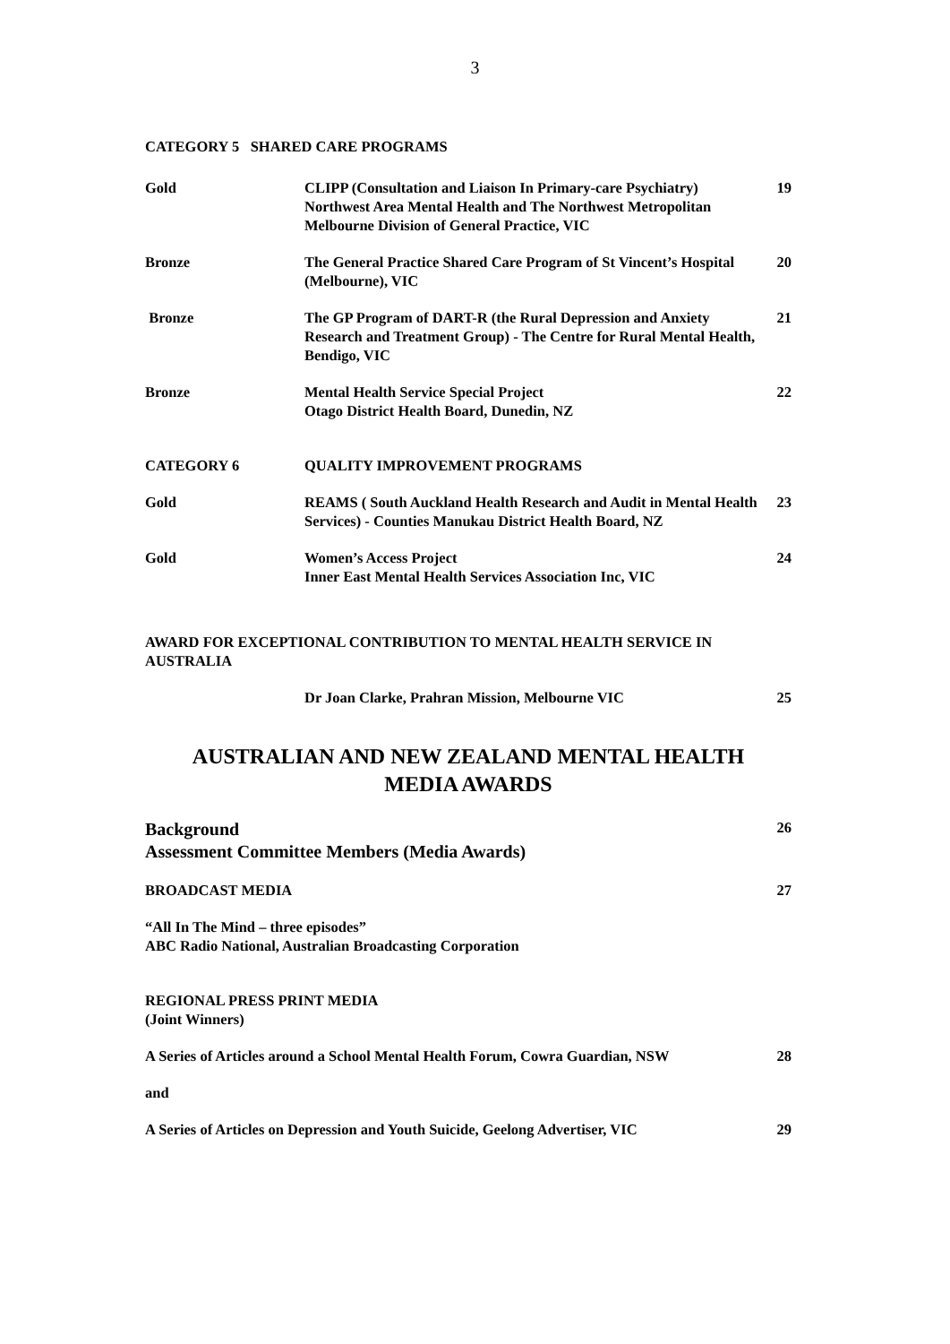3
CATEGORY 5 SHARED CARE PROGRAMS
Gold CLIPP (Consultation and Liaison In Primary-care Psychiatry) Northwest Area Mental Health and The Northwest Metropolitan Melbourne Division of General Practice, VIC
19
Bronze The General Practice Shared Care Program of St Vincent’s Hospital (Melbourne), VIC
20
Bronze The GP Program of DART-R (the Rural Depression and Anxiety Research and Treatment Group) - The Centre for Rural Mental Health, Bendigo, VIC
21
Bronze Mental Health Service Special Project
Otago District Health Board, Dunedin, NZ
22
CATEGORY 6 QUALITY IMPROVEMENT PROGRAMS
Gold REAMS ( South Auckland Health Research and Audit in Mental Health Services) - Counties Manukau District Health Board, NZ
23
Gold Women’s Access Project
Inner East Mental Health Services Association Inc, VIC
24
AWARD FOR EXCEPTIONAL CONTRIBUTION TO MENTAL HEALTH SERVICE IN AUSTRALIA
Dr Joan Clarke, Prahran Mission, Melbourne VIC
25
AUSTRALIAN AND NEW ZEALAND MENTAL HEALTH
MEDIA AWARDS
Background
Assessment Committee Members (Media Awards)
26
BROADCAST MEDIA 27
“All In The Mind – three episodes”
ABC Radio National, Australian Broadcasting Corporation
REGIONAL PRESS PRINT MEDIA
(Joint Winners)
A Series of Articles around a School Mental Health Forum, Cowra Guardian, NSW
28
and
A Series of Articles on Depression and Youth Suicide, Geelong Advertiser, VIC
29